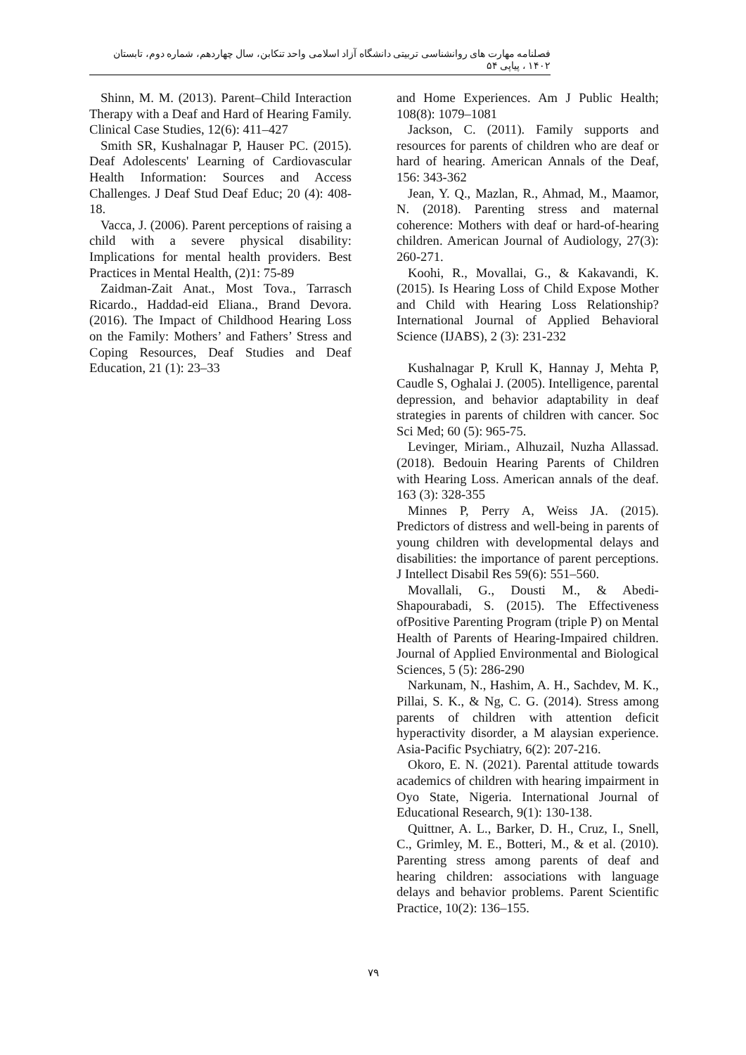فصلنامه مهارت های روانشناسی تربیتی دانشگاه آزاد اسلامی واحد تنکابن، سال چهاردهم، شماره دوم، تابستان ۱۴۰۲ ، پیاپی ۵۴
Shinn, M. M. (2013). Parent–Child Interaction Therapy with a Deaf and Hard of Hearing Family. Clinical Case Studies, 12(6): 411–427
Smith SR, Kushalnagar P, Hauser PC. (2015). Deaf Adolescents' Learning of Cardiovascular Health Information: Sources and Access Challenges. J Deaf Stud Deaf Educ; 20 (4): 408-18.
Vacca, J. (2006). Parent perceptions of raising a child with a severe physical disability: Implications for mental health providers. Best Practices in Mental Health, (2)1: 75-89
Zaidman-Zait Anat., Most Tova., Tarrasch Ricardo., Haddad-eid Eliana., Brand Devora. (2016). The Impact of Childhood Hearing Loss on the Family: Mothers’ and Fathers’ Stress and Coping Resources, Deaf Studies and Deaf Education, 21 (1): 23–33
and Home Experiences. Am J Public Health; 108(8): 1079–1081
Jackson, C. (2011). Family supports and resources for parents of children who are deaf or hard of hearing. American Annals of the Deaf, 156: 343-362
Jean, Y. Q., Mazlan, R., Ahmad, M., Maamor, N. (2018). Parenting stress and maternal coherence: Mothers with deaf or hard-of-hearing children. American Journal of Audiology, 27(3): 260-271.
Koohi, R., Movallai, G., & Kakavandi, K. (2015). Is Hearing Loss of Child Expose Mother and Child with Hearing Loss Relationship? International Journal of Applied Behavioral Science (IJABS), 2 (3): 231-232
Kushalnagar P, Krull K, Hannay J, Mehta P, Caudle S, Oghalai J. (2005). Intelligence, parental depression, and behavior adaptability in deaf strategies in parents of children with cancer. Soc Sci Med; 60 (5): 965-75.
Levinger, Miriam., Alhuzail, Nuzha Allassad. (2018). Bedouin Hearing Parents of Children with Hearing Loss. American annals of the deaf. 163 (3): 328-355
Minnes P, Perry A, Weiss JA. (2015). Predictors of distress and well-being in parents of young children with developmental delays and disabilities: the importance of parent perceptions. J Intellect Disabil Res 59(6): 551–560.
Movallali, G., Dousti M., & Abedi-Shapourabadi, S. (2015). The Effectiveness ofPositive Parenting Program (triple P) on Mental Health of Parents of Hearing-Impaired children. Journal of Applied Environmental and Biological Sciences, 5 (5): 286-290
Narkunam, N., Hashim, A. H., Sachdev, M. K., Pillai, S. K., & Ng, C. G. (2014). Stress among parents of children with attention deficit hyperactivity disorder, a M alaysian experience. Asia-Pacific Psychiatry, 6(2): 207-216.
Okoro, E. N. (2021). Parental attitude towards academics of children with hearing impairment in Oyo State, Nigeria. International Journal of Educational Research, 9(1): 130-138.
Quittner, A. L., Barker, D. H., Cruz, I., Snell, C., Grimley, M. E., Botteri, M., & et al. (2010). Parenting stress among parents of deaf and hearing children: associations with language delays and behavior problems. Parent Scientific Practice, 10(2): 136–155.
۷۹